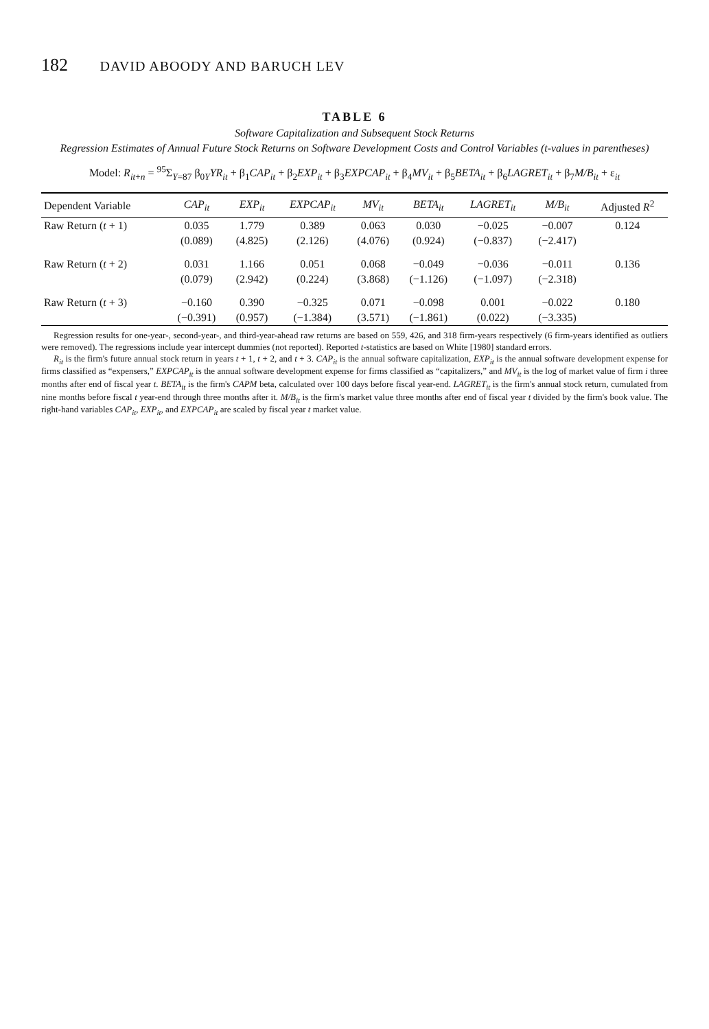182 DAVID ABOODY AND BARUCH LEV
TABLE 6
Software Capitalization and Subsequent Stock Returns
Regression Estimates of Annual Future Stock Returns on Software Development Costs and Control Variables (t-values in parentheses)
Model: R<sub>it+n</sub> = <sup>95</sup>Σ<sub>Y=87</sub> β<sub>0Y</sub>YR<sub>it</sub> + β<sub>1</sub>CAP<sub>it</sub> + β<sub>2</sub>EXP<sub>it</sub> + β<sub>3</sub>EXPCAP<sub>it</sub> + β<sub>4</sub>MV<sub>it</sub> + β<sub>5</sub>BETA<sub>it</sub> + β<sub>6</sub>LAGRET<sub>it</sub> + β<sub>7</sub>M/B<sub>it</sub> + ε<sub>it</sub>
| Dependent Variable | CAP<sub>it</sub> | EXP<sub>it</sub> | EXPCAP<sub>it</sub> | MV<sub>it</sub> | BETA<sub>it</sub> | LAGRET<sub>it</sub> | M/B<sub>it</sub> | Adjusted R<sup>2</sup> |
| --- | --- | --- | --- | --- | --- | --- | --- | --- |
| Raw Return ( t + 1) | 0.035 | 1.779 | 0.389 | 0.063 | 0.030 | −0.025 | −0.007 | 0.124 |
| | (0.089) | (4.825) | (2.126) | (4.076) | (0.924) | (−0.837) | (−2.417) | |
| Raw Return ( t + 2) | 0.031 | 1.166 | 0.051 | 0.068 | −0.049 | −0.036 | −0.011 | 0.136 |
| | (0.079) | (2.942) | (0.224) | (3.868) | (−1.126) | (−1.097) | (−2.318) | |
| Raw Return ( t + 3) | −0.160 | 0.390 | −0.325 | 0.071 | −0.098 | 0.001 | −0.022 | 0.180 |
| | (−0.391) | (0.957) | (−1.384) | (3.571) | (−1.861) | (0.022) | (−3.335) | |
Regression results for one-year-, second-year-, and third-year-ahead raw returns are based on 559, 426, and 318 firm-years respectively (6 firm-years identified as outliers were removed). The regressions include year intercept dummies (not reported). Reported t-statistics are based on White [1980] standard errors.
R<sub>it</sub> is the firm's future annual stock return in years t + 1, t + 2, and t + 3. CAP<sub>it</sub> is the annual software capitalization, EXP<sub>it</sub> is the annual software development expense for firms classified as “expensers,” EXPCAP<sub>it</sub> is the annual software development expense for firms classified as “capitalizers,” and MV<sub>it</sub> is the log of market value of firm i three months after end of fiscal year t. BETA<sub>it</sub> is the firm's CAPM beta, calculated over 100 days before fiscal year-end. LAGRET<sub>it</sub> is the firm's annual stock return, cumulated from nine months before fiscal t year-end through three months after it. M/B<sub>it</sub> is the firm's market value three months after end of fiscal year t divided by the firm's book value. The right-hand variables CAP<sub>it</sub>, EXP<sub>it</sub>, and EXPCAP<sub>it</sub> are scaled by fiscal year t market value.